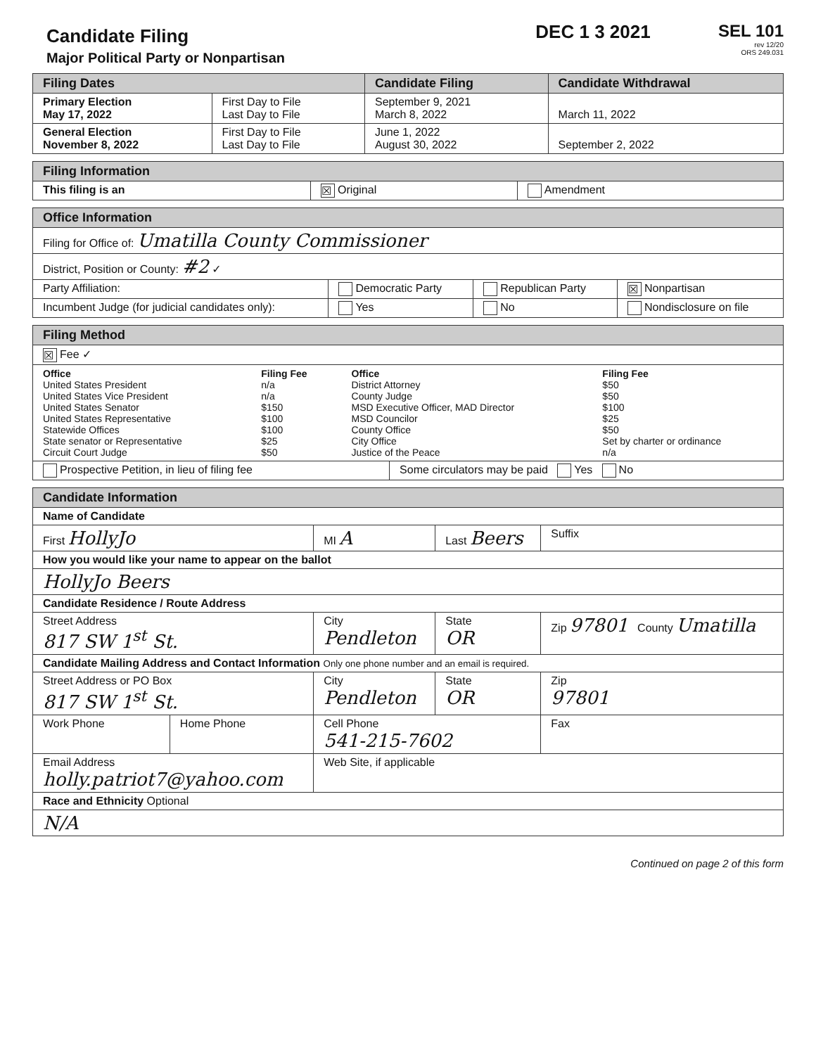Candidate Filing
Major Political Party or Nonpartisan
DEC 1 3 2021 SEL 101
rev 12/20
ORS 249.031
| Filing Dates | | Candidate Filing | Candidate Withdrawal |
| Primary Election May 17, 2022 | First Day to File Last Day to File | September 9, 2021 March 8, 2022 | March 11, 2022 |
| General Election November 8, 2022 | First Day to File Last Day to File | June 1, 2022 August 30, 2022 | September 2, 2022 |
| Filing Information | | |
| This filing is an | ☒ Original | Amendment |
| Office Information | | | |
| Filing for Office of: Umatilla County Commissioner | | | |
| District, Position or County: #2 ✓ | | | |
| Party Affiliation: | Democratic Party | Republican Party | ☒ Nonpartisan |
| Incumbent Judge (for judicial candidates only): | Yes | No | Nondisclosure on file |
| Filing Method | |
| ☒ Fee ✓ | |
| / Office / Filing Fee / Office / Filing Fee / / United States President / n/a / District Attorney / $50 / / United States Vice President / n/a / County Judge / $50 / / United States Senator / $150 / MSD Executive Officer, MAD Director / $100 / / United States Representative / $100 / MSD Councilor / $25 / / Statewide Offices / $100 / County Office / $50 / / State senator or Representative / $25 / City Office / Set by charter or ordinance / / Circuit Court Judge / $50 / Justice of the Peace / n/a / | |
| Prospective Petition, in lieu of filing fee | Some circulators may be paid Yes No |
| Candidate Information | | | | |
| Name of Candidate | | | | |
| First HollyJo | | MI A | Last Beers | Suffix |
| How you would like your name to appear on the ballot | | | | |
| HollyJo Beers | | | | |
| Candidate Residence / Route Address | | | | |
| Street Address 817 SW 1<sup>st</sup> St. | | City Pendleton | State OR | Zip 97801 County Umatilla |
| Candidate Mailing Address and Contact Information Only one phone number and an email is required. | | | | |
| Street Address or PO Box 817 SW 1<sup>st</sup> St. | | City Pendleton | State OR | Zip 97801 |
| Work Phone | Home Phone | Cell Phone 541-215-7602 | | Fax |
| Email Address holly.patriot7@yahoo.com | | Web Site, if applicable | | |
| Race and Ethnicity Optional | | | | |
| N/A | | | | |
Continued on page 2 of this form